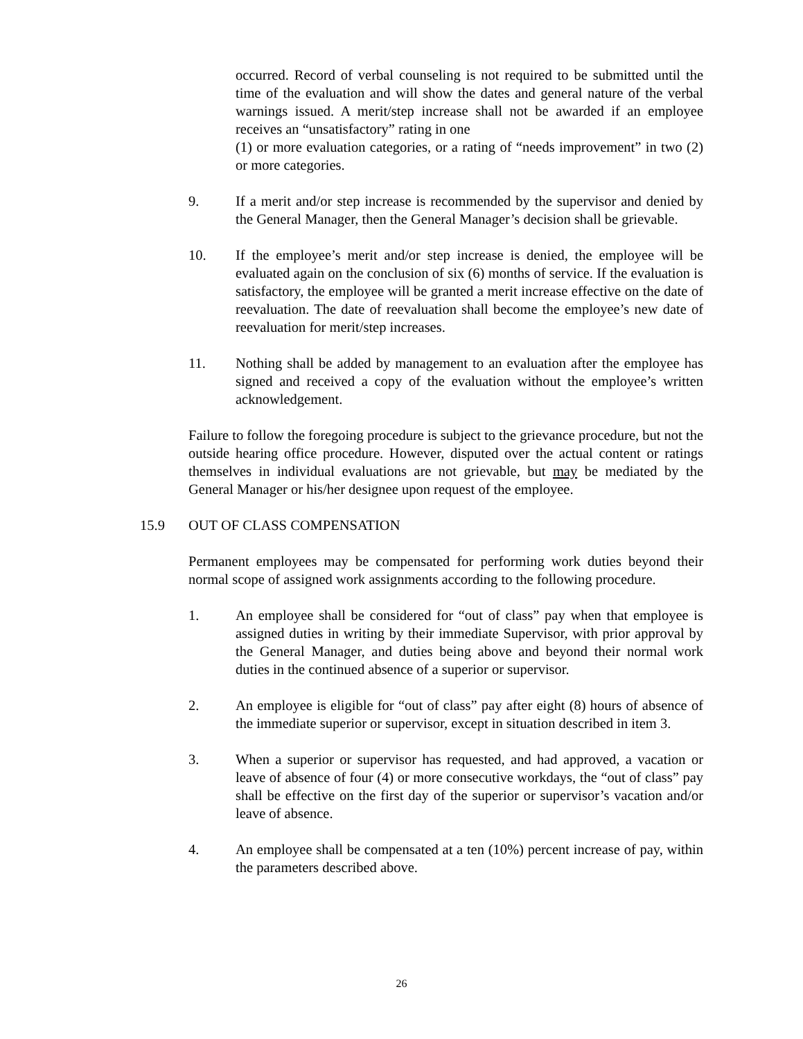occurred. Record of verbal counseling is not required to be submitted until the time of the evaluation and will show the dates and general nature of the verbal warnings issued. A merit/step increase shall not be awarded if an employee receives an “unsatisfactory” rating in one
(1) or more evaluation categories, or a rating of “needs improvement” in two (2) or more categories.
9. If a merit and/or step increase is recommended by the supervisor and denied by the General Manager, then the General Manager’s decision shall be grievable.
10. If the employee’s merit and/or step increase is denied, the employee will be evaluated again on the conclusion of six (6) months of service. If the evaluation is satisfactory, the employee will be granted a merit increase effective on the date of reevaluation. The date of reevaluation shall become the employee’s new date of reevaluation for merit/step increases.
11. Nothing shall be added by management to an evaluation after the employee has signed and received a copy of the evaluation without the employee’s written acknowledgement.
Failure to follow the foregoing procedure is subject to the grievance procedure, but not the outside hearing office procedure. However, disputed over the actual content or ratings themselves in individual evaluations are not grievable, but may be mediated by the General Manager or his/her designee upon request of the employee.
15.9 OUT OF CLASS COMPENSATION
Permanent employees may be compensated for performing work duties beyond their normal scope of assigned work assignments according to the following procedure.
1. An employee shall be considered for “out of class” pay when that employee is assigned duties in writing by their immediate Supervisor, with prior approval by the General Manager, and duties being above and beyond their normal work duties in the continued absence of a superior or supervisor.
2. An employee is eligible for “out of class” pay after eight (8) hours of absence of the immediate superior or supervisor, except in situation described in item 3.
3. When a superior or supervisor has requested, and had approved, a vacation or leave of absence of four (4) or more consecutive workdays, the “out of class” pay shall be effective on the first day of the superior or supervisor’s vacation and/or leave of absence.
4. An employee shall be compensated at a ten (10%) percent increase of pay, within the parameters described above.
26